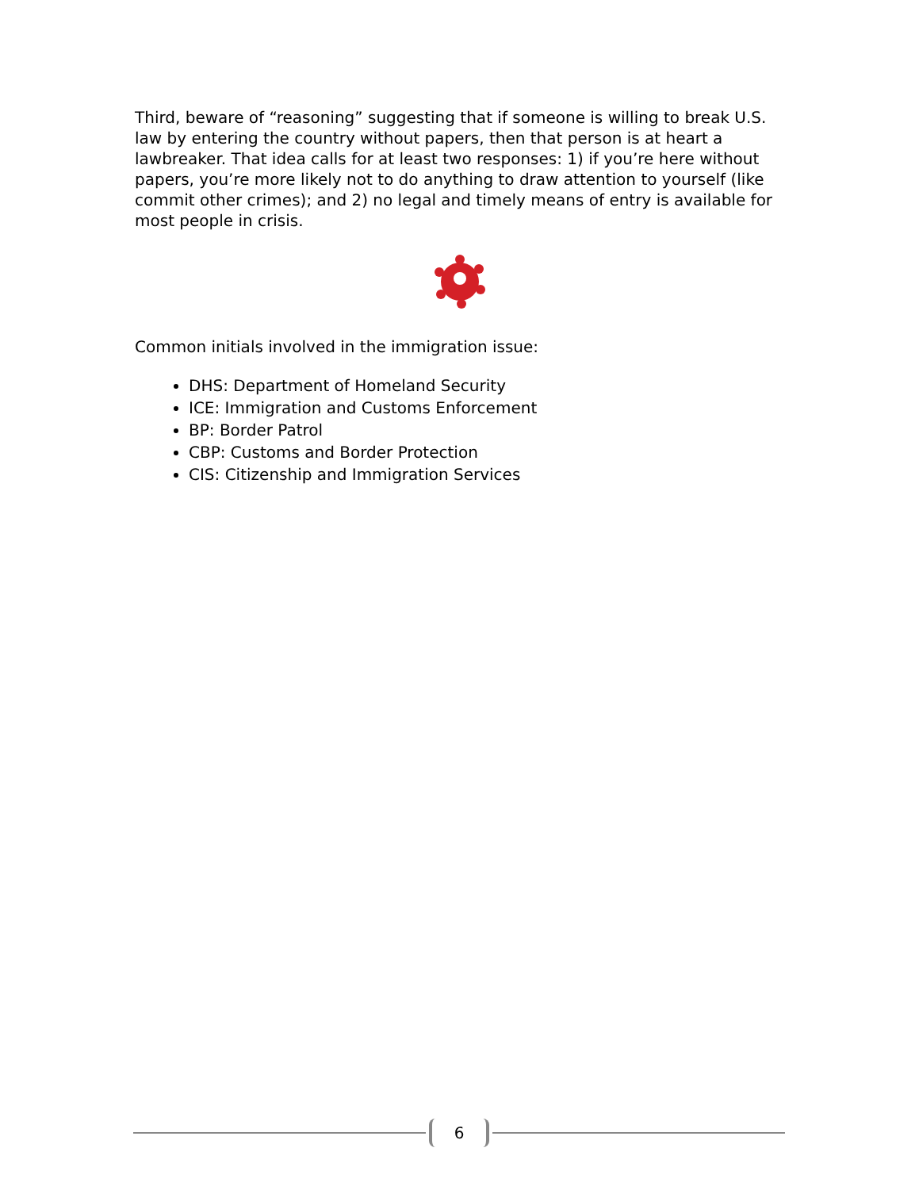Third, beware of “reasoning” suggesting that if someone is willing to break U.S. law by entering the country without papers, then that person is at heart a lawbreaker. That idea calls for at least two responses: 1) if you’re here without papers, you’re more likely not to do anything to draw attention to yourself (like commit other crimes); and 2) no legal and timely means of entry is available for most people in crisis.
Common initials involved in the immigration issue:
DHS: Department of Homeland Security
ICE: Immigration and Customs Enforcement
BP: Border Patrol
CBP: Customs and Border Protection
CIS: Citizenship and Immigration Services
6